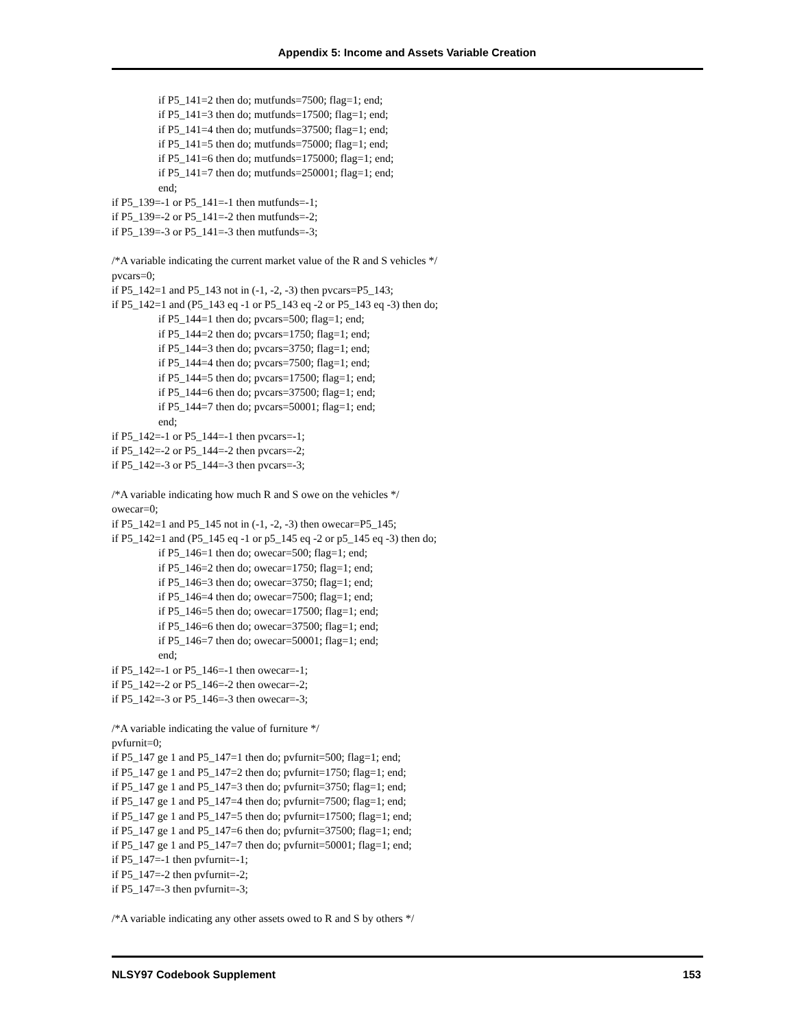Appendix 5: Income and Assets Variable Creation
if P5_141=2 then do; mutfunds=7500; flag=1; end;
if P5_141=3 then do; mutfunds=17500; flag=1; end;
if P5_141=4 then do; mutfunds=37500; flag=1; end;
if P5_141=5 then do; mutfunds=75000; flag=1; end;
if P5_141=6 then do; mutfunds=175000; flag=1; end;
if P5_141=7 then do; mutfunds=250001; flag=1; end;
end;
if P5_139=-1 or P5_141=-1 then mutfunds=-1;
if P5_139=-2 or P5_141=-2 then mutfunds=-2;
if P5_139=-3 or P5_141=-3 then mutfunds=-3;
/*A variable indicating the current market value of the R and S vehicles */
pvcars=0;
if P5_142=1 and P5_143 not in (-1, -2, -3) then pvcars=P5_143;
if P5_142=1 and (P5_143 eq -1 or P5_143 eq -2 or P5_143 eq -3) then do;
if P5_144=1 then do; pvcars=500; flag=1; end;
if P5_144=2 then do; pvcars=1750; flag=1; end;
if P5_144=3 then do; pvcars=3750; flag=1; end;
if P5_144=4 then do; pvcars=7500; flag=1; end;
if P5_144=5 then do; pvcars=17500; flag=1; end;
if P5_144=6 then do; pvcars=37500; flag=1; end;
if P5_144=7 then do; pvcars=50001; flag=1; end;
end;
if P5_142=-1 or P5_144=-1 then pvcars=-1;
if P5_142=-2 or P5_144=-2 then pvcars=-2;
if P5_142=-3 or P5_144=-3 then pvcars=-3;
/*A variable indicating how much R and S owe on the vehicles */
owecar=0;
if P5_142=1 and P5_145 not in (-1, -2, -3) then owecar=P5_145;
if P5_142=1 and (P5_145 eq -1 or p5_145 eq -2 or p5_145 eq -3) then do;
if P5_146=1 then do; owecar=500; flag=1; end;
if P5_146=2 then do; owecar=1750; flag=1; end;
if P5_146=3 then do; owecar=3750; flag=1; end;
if P5_146=4 then do; owecar=7500; flag=1; end;
if P5_146=5 then do; owecar=17500; flag=1; end;
if P5_146=6 then do; owecar=37500; flag=1; end;
if P5_146=7 then do; owecar=50001; flag=1; end;
end;
if P5_142=-1 or P5_146=-1 then owecar=-1;
if P5_142=-2 or P5_146=-2 then owecar=-2;
if P5_142=-3 or P5_146=-3 then owecar=-3;
/*A variable indicating the value of furniture */
pvfurnit=0;
if P5_147 ge 1 and P5_147=1 then do; pvfurnit=500; flag=1; end;
if P5_147 ge 1 and P5_147=2 then do; pvfurnit=1750; flag=1; end;
if P5_147 ge 1 and P5_147=3 then do; pvfurnit=3750; flag=1; end;
if P5_147 ge 1 and P5_147=4 then do; pvfurnit=7500; flag=1; end;
if P5_147 ge 1 and P5_147=5 then do; pvfurnit=17500; flag=1; end;
if P5_147 ge 1 and P5_147=6 then do; pvfurnit=37500; flag=1; end;
if P5_147 ge 1 and P5_147=7 then do; pvfurnit=50001; flag=1; end;
if P5_147=-1 then pvfurnit=-1;
if P5_147=-2 then pvfurnit=-2;
if P5_147=-3 then pvfurnit=-3;
/*A variable indicating any other assets owed to R and S by others */
NLSY97 Codebook Supplement 153